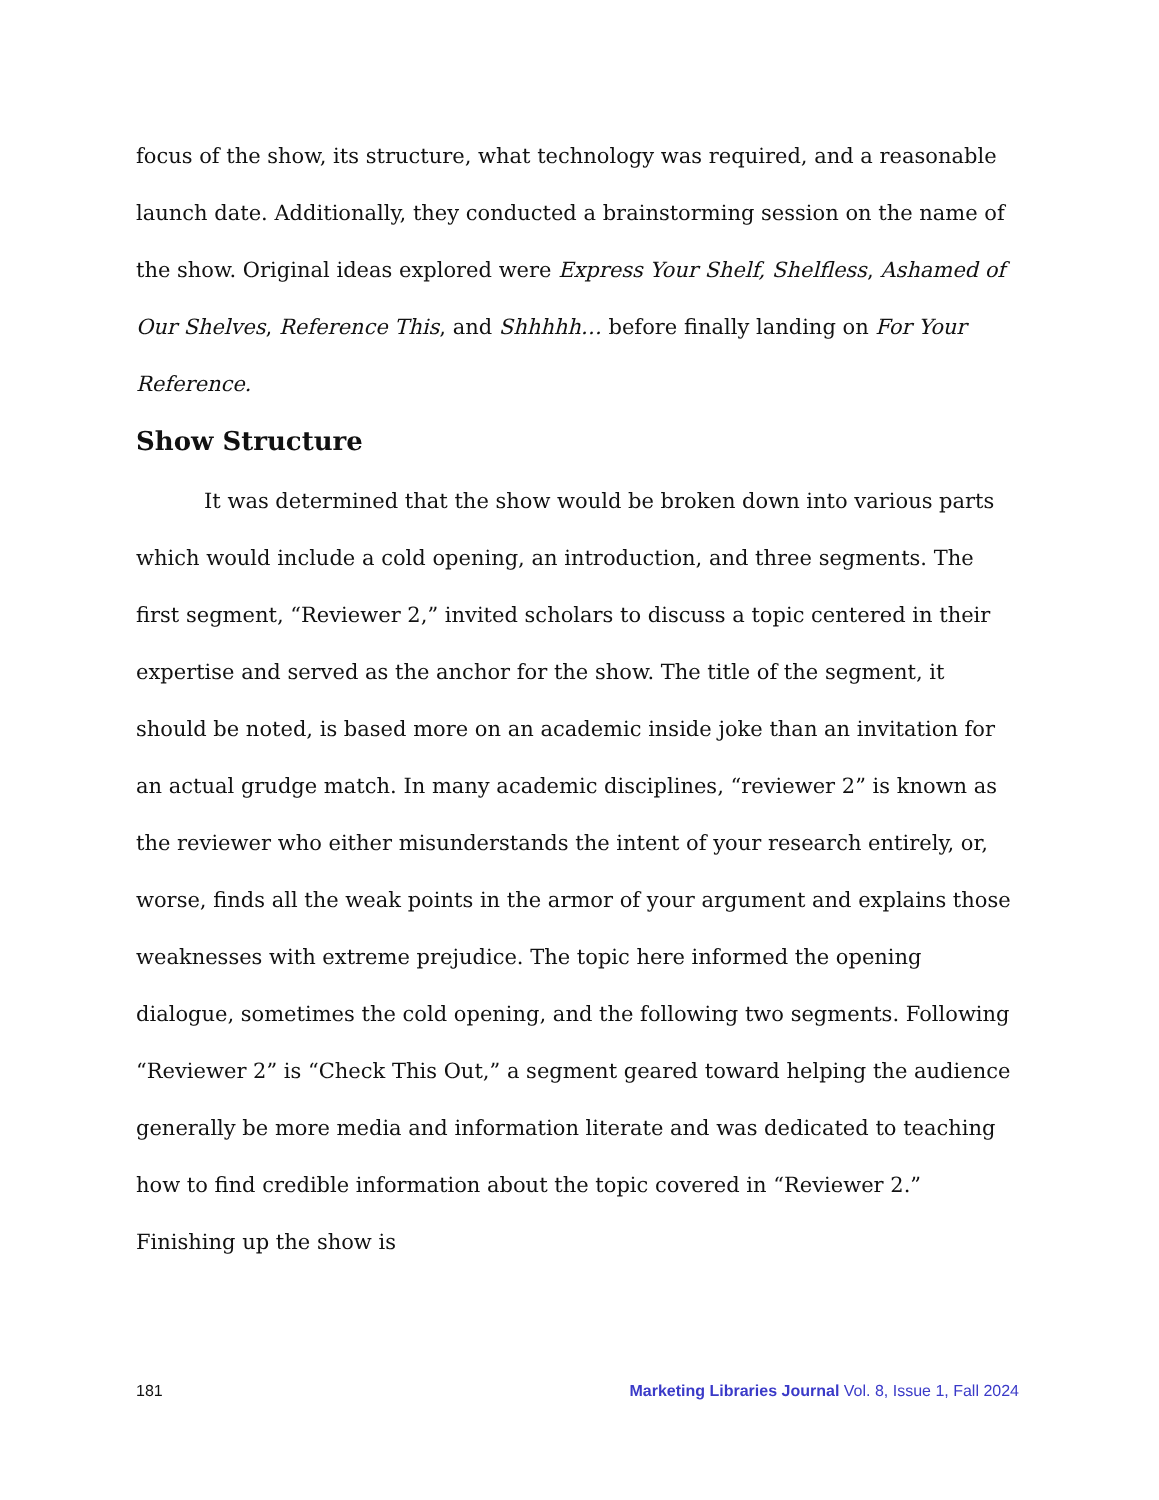focus of the show, its structure, what technology was required, and a reasonable launch date. Additionally, they conducted a brainstorming session on the name of the show. Original ideas explored were Express Your Shelf, Shelfless, Ashamed of Our Shelves, Reference This, and Shhhhh… before finally landing on For Your Reference.
Show Structure
It was determined that the show would be broken down into various parts which would include a cold opening, an introduction, and three segments. The first segment, “Reviewer 2,” invited scholars to discuss a topic centered in their expertise and served as the anchor for the show. The title of the segment, it should be noted, is based more on an academic inside joke than an invitation for an actual grudge match. In many academic disciplines, “reviewer 2” is known as the reviewer who either misunderstands the intent of your research entirely, or, worse, finds all the weak points in the armor of your argument and explains those weaknesses with extreme prejudice. The topic here informed the opening dialogue, sometimes the cold opening, and the following two segments. Following “Reviewer 2” is “Check This Out,” a segment geared toward helping the audience generally be more media and information literate and was dedicated to teaching how to find credible information about the topic covered in “Reviewer 2.” Finishing up the show is
181 Marketing Libraries Journal Vol. 8, Issue 1, Fall 2024